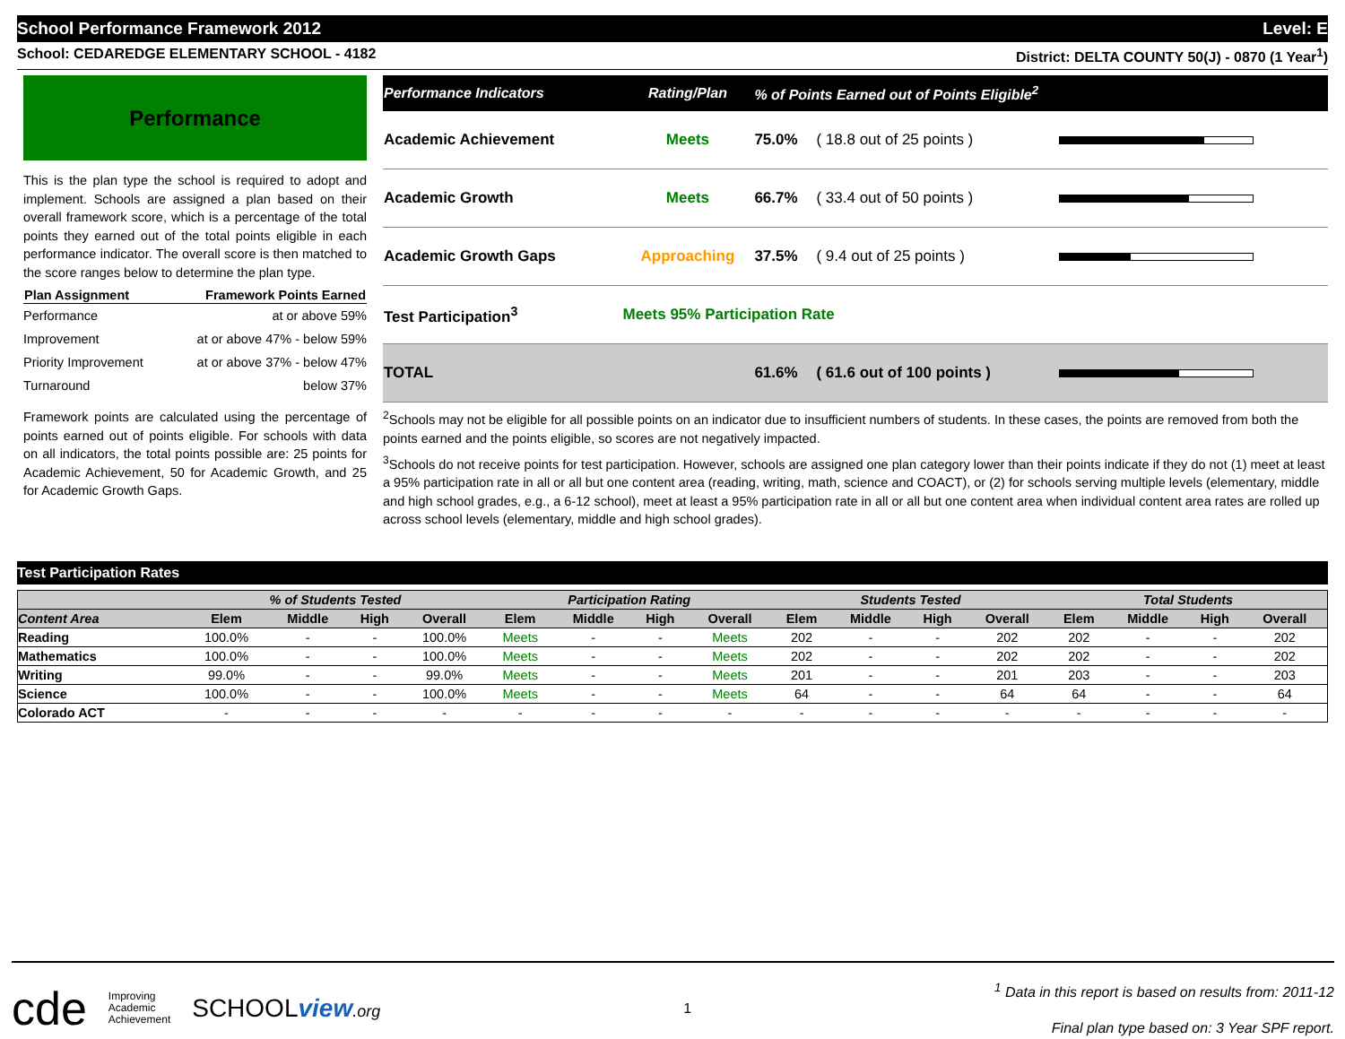School Performance Framework 2012 Level: E
School: CEDAREDGE ELEMENTARY SCHOOL - 4182 District: DELTA COUNTY 50(J) - 0870 (1 Year<sup>1</sup>)
Performance
This is the plan type the school is required to adopt and implement. Schools are assigned a plan based on their overall framework score, which is a percentage of the total points they earned out of the total points eligible in each performance indicator. The overall score is then matched to the score ranges below to determine the plan type.
| Plan Assignment | Framework Points Earned |
| --- | --- |
| Performance | at or above 59% |
| Improvement | at or above 47% - below 59% |
| Priority Improvement | at or above 37% - below 47% |
| Turnaround | below 37% |
Framework points are calculated using the percentage of points earned out of points eligible. For schools with data on all indicators, the total points possible are: 25 points for Academic Achievement, 50 for Academic Growth, and 25 for Academic Growth Gaps.
| Performance Indicators | Rating/Plan | % of Points Earned out of Points Eligible<sup>2</sup> | | |
| --- | --- | --- | --- | --- |
| Academic Achievement | Meets | 75.0% | ( 18.8 out of 25 points ) | |
| Academic Growth | Meets | 66.7% | ( 33.4 out of 50 points ) | |
| Academic Growth Gaps | Approaching | 37.5% | ( 9.4 out of 25 points ) | |
| Test Participation<sup>3</sup> | Meets 95% Participation Rate | | | |
| TOTAL | | 61.6% | ( 61.6 out of 100 points ) | |
<sup>2</sup> Schools may not be eligible for all possible points on an indicator due to insufficient numbers of students. In these cases, the points are removed from both the points earned and the points eligible, so scores are not negatively impacted.
<sup>3</sup> Schools do not receive points for test participation. However, schools are assigned one plan category lower than their points indicate if they do not (1) meet at least a 95% participation rate in all or all but one content area (reading, writing, math, science and COACT), or (2) for schools serving multiple levels (elementary, middle and high school grades, e.g., a 6-12 school), meet at least a 95% participation rate in all or all but one content area when individual content area rates are rolled up across school levels (elementary, middle and high school grades).
Test Participation Rates
| | % of Students Tested | | | | Participation Rating | | | | Students Tested | | | | Total Students | | | |
| --- | --- | --- | --- | --- | --- | --- | --- | --- | --- | --- | --- | --- | --- | --- | --- | --- |
| Content Area | Elem | Middle | High | Overall | Elem | Middle | High | Overall | Elem | Middle | High | Overall | Elem | Middle | High | Overall |
| Reading | 100.0% | - | - | 100.0% | Meets | - | - | Meets | 202 | - | - | 202 | 202 | - | - | 202 |
| Mathematics | 100.0% | - | - | 100.0% | Meets | - | - | Meets | 202 | - | - | 202 | 202 | - | - | 202 |
| Writing | 99.0% | - | - | 99.0% | Meets | - | - | Meets | 201 | - | - | 201 | 203 | - | - | 203 |
| Science | 100.0% | - | - | 100.0% | Meets | - | - | Meets | 64 | - | - | 64 | 64 | - | - | 64 |
| Colorado ACT | - | - | - | - | - | - | - | - | - | - | - | - | - | - | - | - |
cde Improving
Academic
Achievement SCHOOLview.org
1
<sup>1</sup> Data in this report is based on results from: 2011-12
Final plan type based on: 3 Year SPF report.